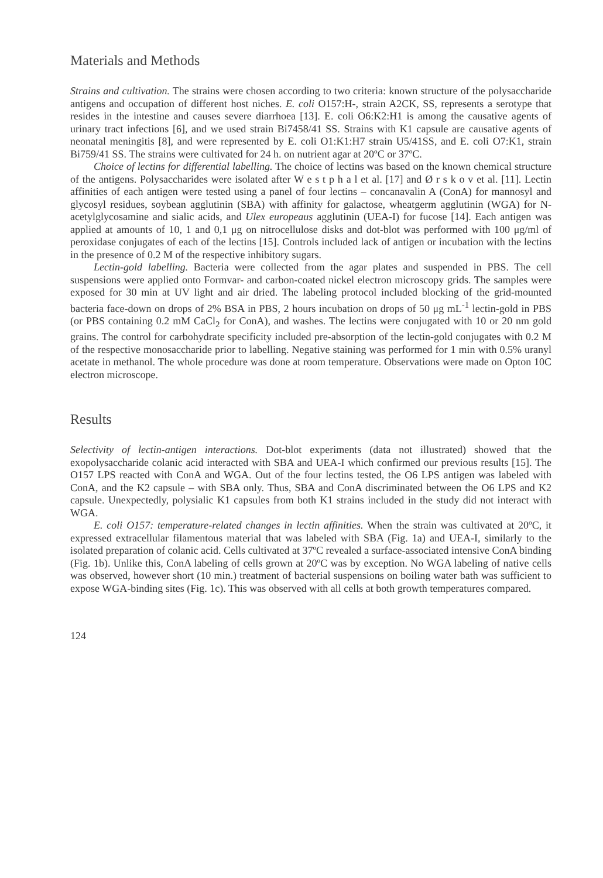Materials and Methods
Strains and cultivation. The strains were chosen according to two criteria: known structure of the polysaccharide antigens and occupation of different host niches. E. coli O157:H-, strain A2CK, SS, represents a serotype that resides in the intestine and causes severe diarrhoea [13]. E. coli O6:K2:H1 is among the causative agents of urinary tract infections [6], and we used strain Bi7458/41 SS. Strains with K1 capsule are causative agents of neonatal meningitis [8], and were represented by E. coli O1:K1:H7 strain U5/41SS, and E. coli O7:K1, strain Bi759/41 SS. The strains were cultivated for 24 h. on nutrient agar at 20ºC or 37ºC.
Choice of lectins for differential labelling. The choice of lectins was based on the known chemical structure of the antigens. Polysaccharides were isolated after W e s t p h a l et al. [17] and Ø r s k o v et al. [11]. Lectin affinities of each antigen were tested using a panel of four lectins – concanavalin A (ConA) for mannosyl and glycosyl residues, soybean agglutinin (SBA) with affinity for galactose, wheatgerm agglutinin (WGA) for N-acetylglycosamine and sialic acids, and Ulex europeaus agglutinin (UEA-I) for fucose [14]. Each antigen was applied at amounts of 10, 1 and 0,1 μg on nitrocellulose disks and dot-blot was performed with 100 μg/ml of peroxidase conjugates of each of the lectins [15]. Controls included lack of antigen or incubation with the lectins in the presence of 0.2 M of the respective inhibitory sugars.
Lectin-gold labelling. Bacteria were collected from the agar plates and suspended in PBS. The cell suspensions were applied onto Formvar- and carbon-coated nickel electron microscopy grids. The samples were exposed for 30 min at UV light and air dried. The labeling protocol included blocking of the grid-mounted bacteria face-down on drops of 2% BSA in PBS, 2 hours incubation on drops of 50 μg mL<sup>-1</sup> lectin-gold in PBS (or PBS containing 0.2 mM CaCl<sub>2</sub> for ConA), and washes. The lectins were conjugated with 10 or 20 nm gold grains. The control for carbohydrate specificity included pre-absorption of the lectin-gold conjugates with 0.2 M of the respective monosaccharide prior to labelling. Negative staining was performed for 1 min with 0.5% uranyl acetate in methanol. The whole procedure was done at room temperature. Observations were made on Opton 10C electron microscope.
Results
Selectivity of lectin-antigen interactions. Dot-blot experiments (data not illustrated) showed that the exopolysaccharide colanic acid interacted with SBA and UEA-I which confirmed our previous results [15]. The O157 LPS reacted with ConA and WGA. Out of the four lectins tested, the O6 LPS antigen was labeled with ConA, and the K2 capsule – with SBA only. Thus, SBA and ConA discriminated between the O6 LPS and K2 capsule. Unexpectedly, polysialic K1 capsules from both K1 strains included in the study did not interact with WGA.
E. coli O157: temperature-related changes in lectin affinities. When the strain was cultivated at 20ºC, it expressed extracellular filamentous material that was labeled with SBA (Fig. 1a) and UEA-I, similarly to the isolated preparation of colanic acid. Cells cultivated at 37ºC revealed a surface-associated intensive ConA binding (Fig. 1b). Unlike this, ConA labeling of cells grown at 20ºC was by exception. No WGA labeling of native cells was observed, however short (10 min.) treatment of bacterial suspensions on boiling water bath was sufficient to expose WGA-binding sites (Fig. 1c). This was observed with all cells at both growth temperatures compared.
124